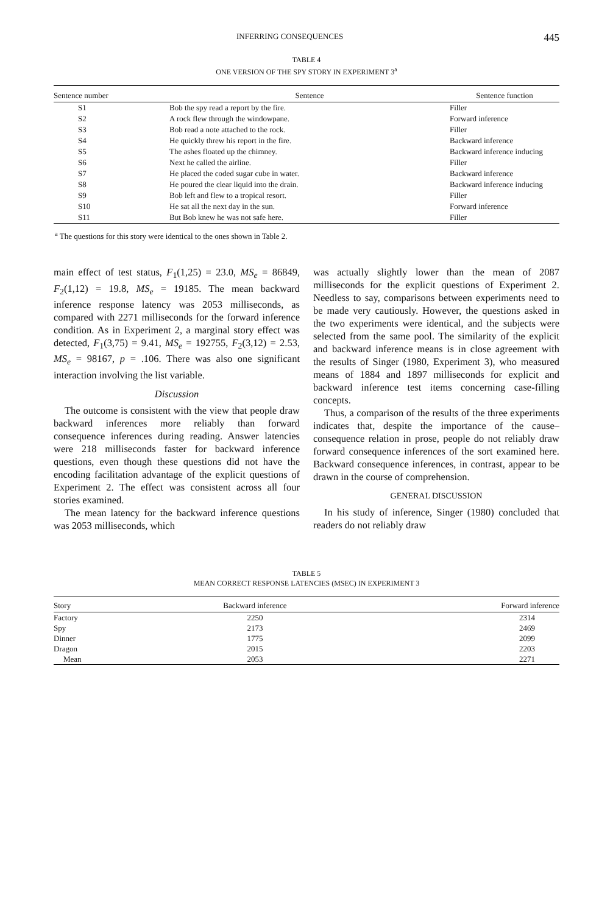INFERRING CONSEQUENCES 445
TABLE 4
ONE VERSION OF THE SPY STORY IN EXPERIMENT 3<sup>a</sup>
| Sentence number | Sentence | Sentence function |
| --- | --- | --- |
| S1 | Bob the spy read a report by the fire. | Filler |
| S2 | A rock flew through the windowpane. | Forward inference |
| S3 | Bob read a note attached to the rock. | Filler |
| S4 | He quickly threw his report in the fire. | Backward inference |
| S5 | The ashes floated up the chimney. | Backward inference inducing |
| S6 | Next he called the airline. | Filler |
| S7 | He placed the coded sugar cube in water. | Backward inference |
| S8 | He poured the clear liquid into the drain. | Backward inference inducing |
| S9 | Bob left and flew to a tropical resort. | Filler |
| S10 | He sat all the next day in the sun. | Forward inference |
| S11 | But Bob knew he was not safe here. | Filler |
<sup>a</sup> The questions for this story were identical to the ones shown in Table 2.
main effect of test status, F<sub>1</sub>(1,25) = 23.0, MS<sub>e</sub> = 86849, F<sub>2</sub>(1,12) = 19.8, MS<sub>e</sub> = 19185. The mean backward inference response latency was 2053 milliseconds, as compared with 2271 milliseconds for the forward inference condition. As in Experiment 2, a marginal story effect was detected, F<sub>1</sub>(3,75) = 9.41, MS<sub>e</sub> = 192755, F<sub>2</sub>(3,12) = 2.53, MS<sub>e</sub> = 98167, p = .106. There was also one significant interaction involving the list variable.
Discussion
The outcome is consistent with the view that people draw backward inferences more reliably than forward consequence inferences during reading. Answer latencies were 218 milliseconds faster for backward inference questions, even though these questions did not have the encoding facilitation advantage of the explicit questions of Experiment 2. The effect was consistent across all four stories examined.
The mean latency for the backward inference questions was 2053 milliseconds, which
was actually slightly lower than the mean of 2087 milliseconds for the explicit questions of Experiment 2. Needless to say, comparisons between experiments need to be made very cautiously. However, the questions asked in the two experiments were identical, and the subjects were selected from the same pool. The similarity of the explicit and backward inference means is in close agreement with the results of Singer (1980, Experiment 3), who measured means of 1884 and 1897 milliseconds for explicit and backward inference test items concerning case-filling concepts.
Thus, a comparison of the results of the three experiments indicates that, despite the importance of the cause–consequence relation in prose, people do not reliably draw forward consequence inferences of the sort examined here. Backward consequence inferences, in contrast, appear to be drawn in the course of comprehension.
GENERAL DISCUSSION
In his study of inference, Singer (1980) concluded that readers do not reliably draw
TABLE 5
MEAN CORRECT RESPONSE LATENCIES (MSEC) IN EXPERIMENT 3
| Story | Backward inference | Forward inference |
| --- | --- | --- |
| Factory | 2250 | 2314 |
| Spy | 2173 | 2469 |
| Dinner | 1775 | 2099 |
| Dragon | 2015 | 2203 |
| Mean | 2053 | 2271 |